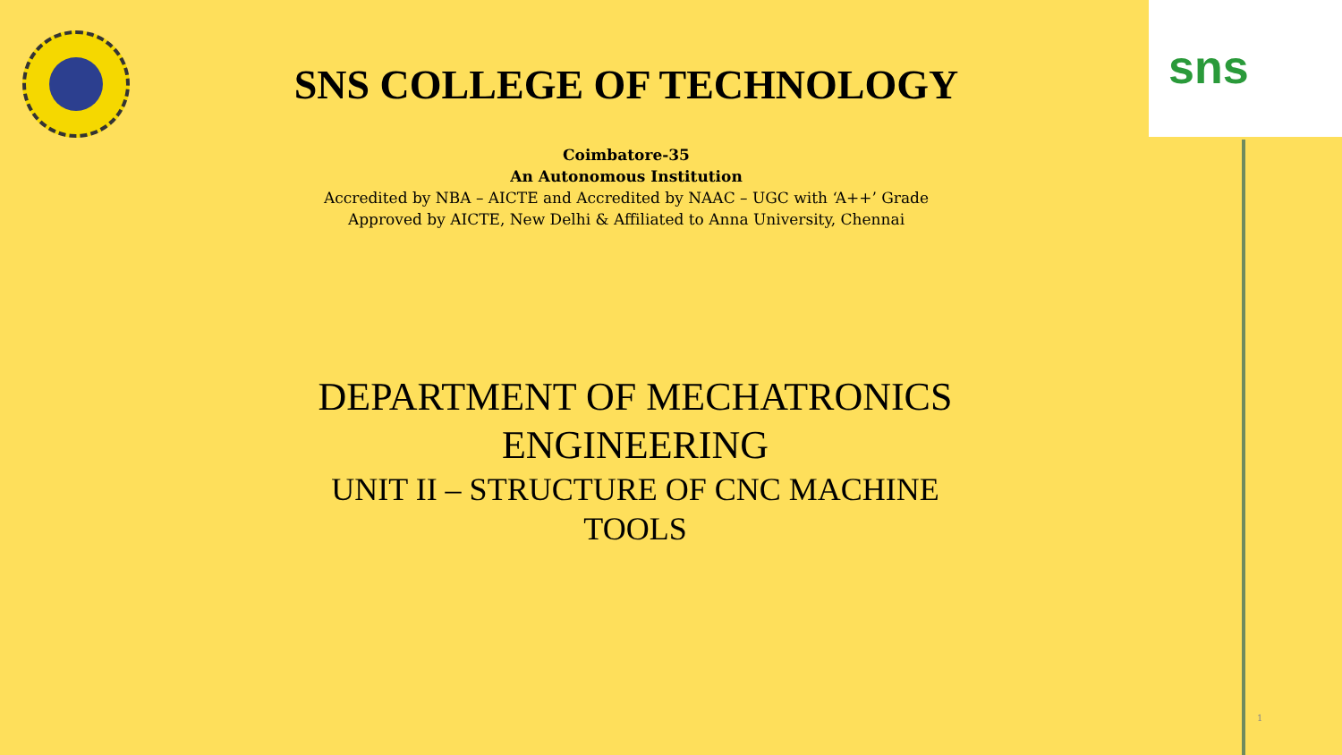sns
SNS COLLEGE OF TECHNOLOGY
Coimbatore-35
An Autonomous Institution
Accredited by NBA – AICTE and Accredited by NAAC – UGC with ‘A++’ Grade
Approved by AICTE, New Delhi & Affiliated to Anna University, Chennai
DEPARTMENT OF MECHATRONICS
ENGINEERING
UNIT II – STRUCTURE OF CNC MACHINE
TOOLS
1